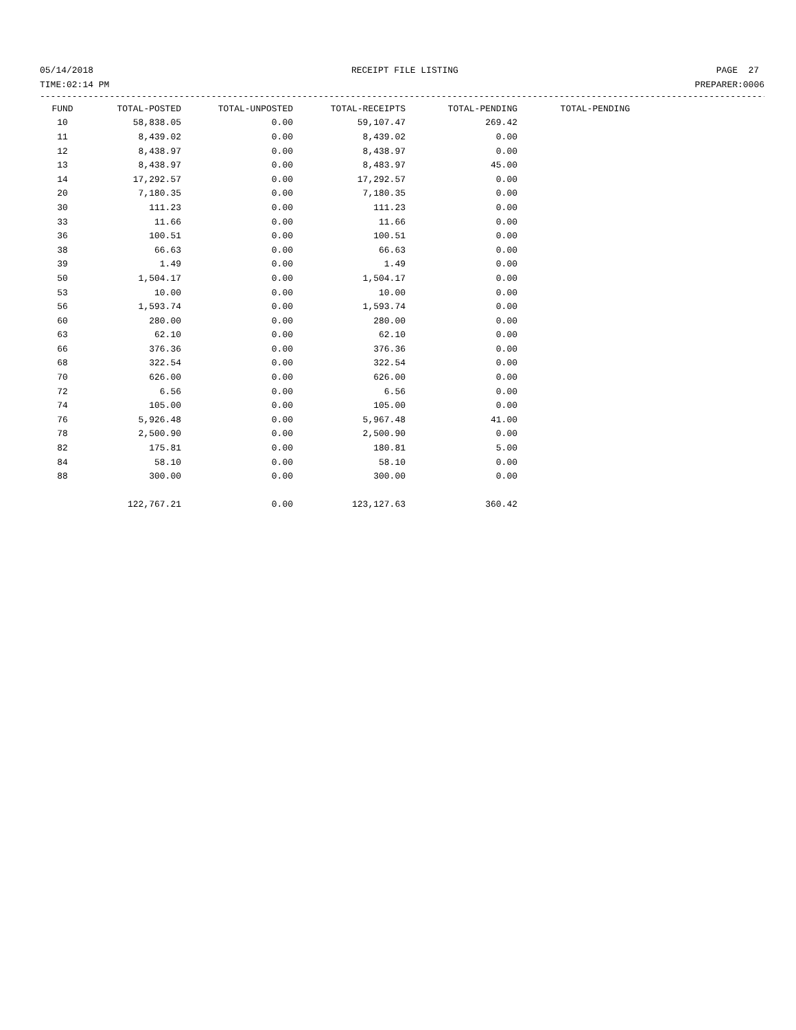05/14/2018 RECEIPT FILE LISTING PAGE 27
TIME:02:14 PM PREPARER:0006
------------------------------------------------------------------------------------------------------------------------------------------
| FUND | TOTAL-POSTED | TOTAL-UNPOSTED | TOTAL-RECEIPTS | TOTAL-PENDING | TOTAL-PENDING |
| --- | --- | --- | --- | --- | --- |
| 10 | 58,838.05 | 0.00 | 59,107.47 | 269.42 | |
| 11 | 8,439.02 | 0.00 | 8,439.02 | 0.00 | |
| 12 | 8,438.97 | 0.00 | 8,438.97 | 0.00 | |
| 13 | 8,438.97 | 0.00 | 8,483.97 | 45.00 | |
| 14 | 17,292.57 | 0.00 | 17,292.57 | 0.00 | |
| 20 | 7,180.35 | 0.00 | 7,180.35 | 0.00 | |
| 30 | 111.23 | 0.00 | 111.23 | 0.00 | |
| 33 | 11.66 | 0.00 | 11.66 | 0.00 | |
| 36 | 100.51 | 0.00 | 100.51 | 0.00 | |
| 38 | 66.63 | 0.00 | 66.63 | 0.00 | |
| 39 | 1.49 | 0.00 | 1.49 | 0.00 | |
| 50 | 1,504.17 | 0.00 | 1,504.17 | 0.00 | |
| 53 | 10.00 | 0.00 | 10.00 | 0.00 | |
| 56 | 1,593.74 | 0.00 | 1,593.74 | 0.00 | |
| 60 | 280.00 | 0.00 | 280.00 | 0.00 | |
| 63 | 62.10 | 0.00 | 62.10 | 0.00 | |
| 66 | 376.36 | 0.00 | 376.36 | 0.00 | |
| 68 | 322.54 | 0.00 | 322.54 | 0.00 | |
| 70 | 626.00 | 0.00 | 626.00 | 0.00 | |
| 72 | 6.56 | 0.00 | 6.56 | 0.00 | |
| 74 | 105.00 | 0.00 | 105.00 | 0.00 | |
| 76 | 5,926.48 | 0.00 | 5,967.48 | 41.00 | |
| 78 | 2,500.90 | 0.00 | 2,500.90 | 0.00 | |
| 82 | 175.81 | 0.00 | 180.81 | 5.00 | |
| 84 | 58.10 | 0.00 | 58.10 | 0.00 | |
| 88 | 300.00 | 0.00 | 300.00 | 0.00 | |
| | 122,767.21 | 0.00 | 123,127.63 | 360.42 | |